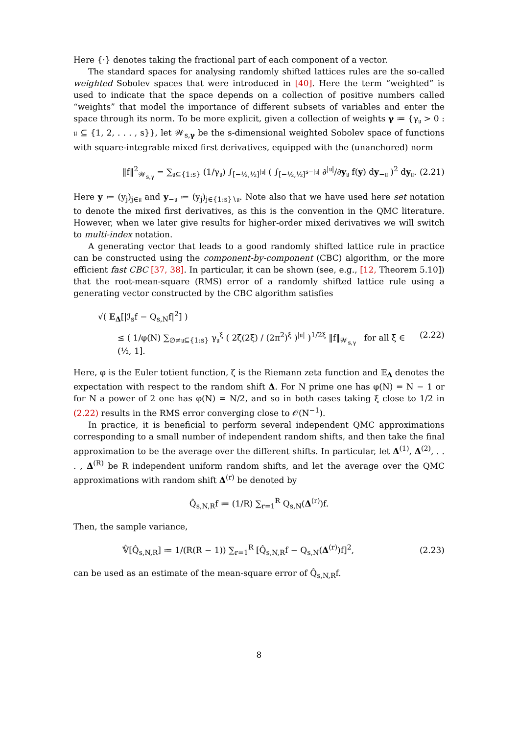Here {·} denotes taking the fractional part of each component of a vector.
The standard spaces for analysing randomly shifted lattices rules are the so-called weighted Sobolev spaces that were introduced in [40]. Here the term “weighted” is used to indicate that the space depends on a collection of positive numbers called “weights” that model the importance of different subsets of variables and enter the space through its norm. To be more explicit, given a collection of weights γ ≔ {γ<sub>𝔲</sub> > 0 : 𝔲 ⊆ {1, 2, . . . , s}}, let 𝒲<sub>s,γ</sub> be the s-dimensional weighted Sobolev space of functions with square-integrable mixed first derivatives, equipped with the (unanchored) norm
‖f‖<sup>2</sup><sub>𝒲<sub>s,γ</sub></sub> = ∑<sub>𝔲⊆{1:s}</sub> (1/γ<sub>𝔲</sub>) ∫<sub>[−½,½]<sup>|𝔲|</sup></sub> ( ∫<sub>[−½,½]<sup>s−|𝔲|</sup></sub> ∂<sup>|𝔲|</sup>/∂y<sub>𝔲</sub> f(y) dy<sub>−𝔲</sub> )<sup>2</sup> dy<sub>𝔲</sub>. (2.21)
Here y ≔ (y<sub>j</sub>)<sub>j∈𝔲</sub> and y<sub>−𝔲</sub> ≔ (y<sub>j</sub>)<sub>j∈{1:s}∖𝔲</sub>. Note also that we have used here set notation to denote the mixed first derivatives, as this is the convention in the QMC literature. However, when we later give results for higher-order mixed derivatives we will switch to multi-index notation.
A generating vector that leads to a good randomly shifted lattice rule in practice can be constructed using the component-by-component (CBC) algorithm, or the more efficient fast CBC [37, 38]. In particular, it can be shown (see, e.g., [12, Theorem 5.10]) that the root-mean-square (RMS) error of a randomly shifted lattice rule using a generating vector constructed by the CBC algorithm satisfies
√( 𝔼<sub>Δ</sub>[|ℐ<sub>s</sub>f − Q<sub>s,N</sub>f|<sup>2</sup>] )
≤ ( 1/φ(N) ∑<sub>∅≠𝔲⊆{1:s}</sub> γ<sub>𝔲</sub><sup>ξ</sup> ( 2ζ(2ξ) / (2π<sup>2</sup>)<sup>ξ</sup> )<sup>|𝔲|</sup> )<sup>1/2ξ</sup> ‖f‖<sub>𝒲<sub>s,γ</sub></sub> for all ξ ∈ (½, 1]. (2.22)
Here, φ is the Euler totient function, ζ is the Riemann zeta function and 𝔼<sub>Δ</sub> denotes the expectation with respect to the random shift Δ. For N prime one has φ(N) = N − 1 or for N a power of 2 one has φ(N) = N/2, and so in both cases taking ξ close to 1/2 in (2.22) results in the RMS error converging close to 𝒪(N<sup>−1</sup>).
In practice, it is beneficial to perform several independent QMC approximations corresponding to a small number of independent random shifts, and then take the final approximation to be the average over the different shifts. In particular, let Δ<sup>(1)</sup>, Δ<sup>(2)</sup>, . . . , Δ<sup>(R)</sup> be R independent uniform random shifts, and let the average over the QMC approximations with random shift Δ<sup>(r)</sup> be denoted by
Q̂<sub>s,N,R</sub>f ≔ (1/R) ∑<sub>r=1</sub><sup>R</sup> Q<sub>s,N</sub>(Δ<sup>(r)</sup>)f.
Then, the sample variance,
𝕍̂[Q̂<sub>s,N,R</sub>] ≔ 1/(R(R − 1)) ∑<sub>r=1</sub><sup>R</sup> [Q̂<sub>s,N,R</sub>f − Q<sub>s,N</sub>(Δ<sup>(r)</sup>)f]<sup>2</sup>, (2.23)
can be used as an estimate of the mean-square error of Q̂<sub>s,N,R</sub>f.
8